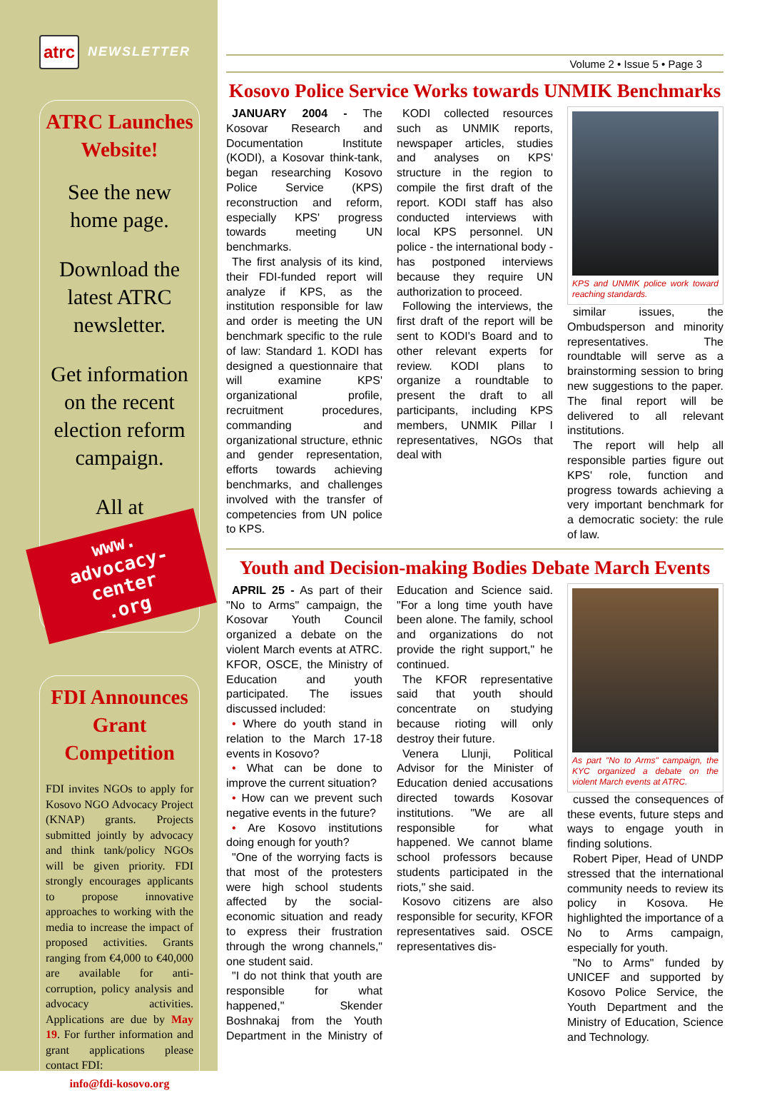atrc NEWSLETTER
ATRC Launches Website!
See the new home page.
Download the latest ATRC newsletter.
Get information on the recent election reform campaign.
All at
www.
advocacy-center
.org
FDI Announces Grant Competition
FDI invites NGOs to apply for Kosovo NGO Advocacy Project (KNAP) grants. Projects submitted jointly by advocacy and think tank/policy NGOs will be given priority. FDI strongly encourages applicants to propose innovative approaches to working with the media to increase the impact of proposed activities. Grants ranging from €4,000 to €40,000 are available for anti-corruption, policy analysis and advocacy activities. Applications are due by May 19. For further information and grant applications please contact FDI:
info@fdi-kosovo.org
Volume 2 • Issue 5 • Page 3
Kosovo Police Service Works towards UNMIK Benchmarks
JANUARY 2004 - The Kosovar Research and Documentation Institute (KODI), a Kosovar think-tank, began researching Kosovo Police Service (KPS) reconstruction and reform, especially KPS' progress towards meeting UN benchmarks.
The first analysis of its kind, their FDI-funded report will analyze if KPS, as the institution responsible for law and order is meeting the UN benchmark specific to the rule of law: Standard 1. KODI has designed a questionnaire that will examine KPS' organizational profile, recruitment procedures, commanding and organizational structure, ethnic and gender representation, efforts towards achieving benchmarks, and challenges involved with the transfer of competencies from UN police to KPS.
KODI collected resources such as UNMIK reports, newspaper articles, studies and analyses on KPS' structure in the region to compile the first draft of the report. KODI staff has also conducted interviews with local KPS personnel. UN police - the international body - has postponed interviews because they require UN authorization to proceed.
Following the interviews, the first draft of the report will be sent to KODI's Board and to other relevant experts for review. KODI plans to organize a roundtable to present the draft to all participants, including KPS members, UNMIK Pillar I representatives, NGOs that deal with
KPS and UNMIK police work toward reaching standards.
similar issues, the Ombudsperson and minority representatives. The roundtable will serve as a brainstorming session to bring new suggestions to the paper. The final report will be delivered to all relevant institutions.
The report will help all responsible parties figure out KPS' role, function and progress towards achieving a very important benchmark for a democratic society: the rule of law.
Youth and Decision-making Bodies Debate March Events
APRIL 25 - As part of their "No to Arms" campaign, the Kosovar Youth Council organized a debate on the violent March events at ATRC. KFOR, OSCE, the Ministry of Education and youth participated. The issues discussed included:
• Where do youth stand in relation to the March 17-18 events in Kosovo?
• What can be done to improve the current situation?
• How can we prevent such negative events in the future?
• Are Kosovo institutions doing enough for youth?
"One of the worrying facts is that most of the protesters were high school students affected by the social-economic situation and ready to express their frustration through the wrong channels," one student said.
"I do not think that youth are responsible for what happened," Skender Boshnakaj from the Youth Department in the Ministry of Education and Science said. "For a long time youth have been alone. The family, school and organizations do not provide the right support," he continued.
The KFOR representative said that youth should concentrate on studying because rioting will only destroy their future.
Venera Llunji, Political Advisor for the Minister of Education denied accusations directed towards Kosovar institutions. "We are all responsible for what happened. We cannot blame school professors because students participated in the riots," she said.
Kosovo citizens are also responsible for security, KFOR representatives said. OSCE representatives dis-
As part "No to Arms" campaign, the KYC organized a debate on the violent March events at ATRC.
cussed the consequences of these events, future steps and ways to engage youth in finding solutions.
Robert Piper, Head of UNDP stressed that the international community needs to review its policy in Kosova. He highlighted the importance of a No to Arms campaign, especially for youth.
"No to Arms" funded by UNICEF and supported by Kosovo Police Service, the Youth Department and the Ministry of Education, Science and Technology.